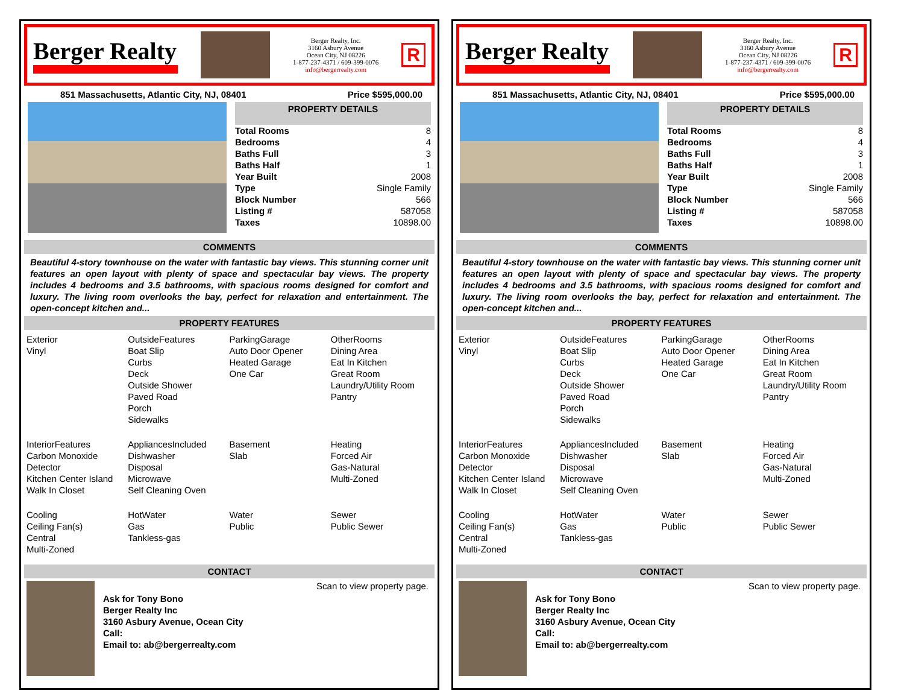Berger Realty
Berger Realty, Inc.
3160 Asbury Avenue
Ocean City, NJ 08226
1-877-237-4371 / 609-399-0076
info@bergerrealty.com
R
851 Massachusetts, Atlantic City, NJ, 08401 Price $595,000.00
PROPERTY DETAILS
| Total Rooms | 8 |
| Bedrooms | 4 |
| Baths Full | 3 |
| Baths Half | 1 |
| Year Built | 2008 |
| Type | Single Family |
| Block Number | 566 |
| Listing # | 587058 |
| Taxes | 10898.00 |
COMMENTS
Beautiful 4-story townhouse on the water with fantastic bay views. This stunning corner unit features an open layout with plenty of space and spectacular bay views. The property includes 4 bedrooms and 3.5 bathrooms, with spacious rooms designed for comfort and luxury. The living room overlooks the bay, perfect for relaxation and entertainment. The open-concept kitchen and...
PROPERTY FEATURES
Exterior
Vinyl
OutsideFeatures
Boat Slip
Curbs
Deck
Outside Shower
Paved Road
Porch
Sidewalks
ParkingGarage
Auto Door Opener
Heated Garage
One Car
OtherRooms
Dining Area
Eat In Kitchen
Great Room
Laundry/Utility Room
Pantry
InteriorFeatures
Carbon Monoxide Detector
Kitchen Center Island
Walk In Closet
AppliancesIncluded
Dishwasher
Disposal
Microwave
Self Cleaning Oven
Basement
Slab
Heating
Forced Air
Gas-Natural
Multi-Zoned
Cooling
Ceiling Fan(s)
Central
Multi-Zoned
HotWater
Gas
Tankless-gas
Water
Public
Sewer
Public Sewer
CONTACT
Ask for Tony Bono
Berger Realty Inc
3160 Asbury Avenue, Ocean City
Call:
Email to: ab@bergerrealty.com
Scan to view property page.
Berger Realty
Berger Realty, Inc.
3160 Asbury Avenue
Ocean City, NJ 08226
1-877-237-4371 / 609-399-0076
info@bergerrealty.com
R
851 Massachusetts, Atlantic City, NJ, 08401 Price $595,000.00
PROPERTY DETAILS
| Total Rooms | 8 |
| Bedrooms | 4 |
| Baths Full | 3 |
| Baths Half | 1 |
| Year Built | 2008 |
| Type | Single Family |
| Block Number | 566 |
| Listing # | 587058 |
| Taxes | 10898.00 |
COMMENTS
Beautiful 4-story townhouse on the water with fantastic bay views. This stunning corner unit features an open layout with plenty of space and spectacular bay views. The property includes 4 bedrooms and 3.5 bathrooms, with spacious rooms designed for comfort and luxury. The living room overlooks the bay, perfect for relaxation and entertainment. The open-concept kitchen and...
PROPERTY FEATURES
Exterior
Vinyl
OutsideFeatures
Boat Slip
Curbs
Deck
Outside Shower
Paved Road
Porch
Sidewalks
ParkingGarage
Auto Door Opener
Heated Garage
One Car
OtherRooms
Dining Area
Eat In Kitchen
Great Room
Laundry/Utility Room
Pantry
InteriorFeatures
Carbon Monoxide Detector
Kitchen Center Island
Walk In Closet
AppliancesIncluded
Dishwasher
Disposal
Microwave
Self Cleaning Oven
Basement
Slab
Heating
Forced Air
Gas-Natural
Multi-Zoned
Cooling
Ceiling Fan(s)
Central
Multi-Zoned
HotWater
Gas
Tankless-gas
Water
Public
Sewer
Public Sewer
CONTACT
Ask for Tony Bono
Berger Realty Inc
3160 Asbury Avenue, Ocean City
Call:
Email to: ab@bergerrealty.com
Scan to view property page.